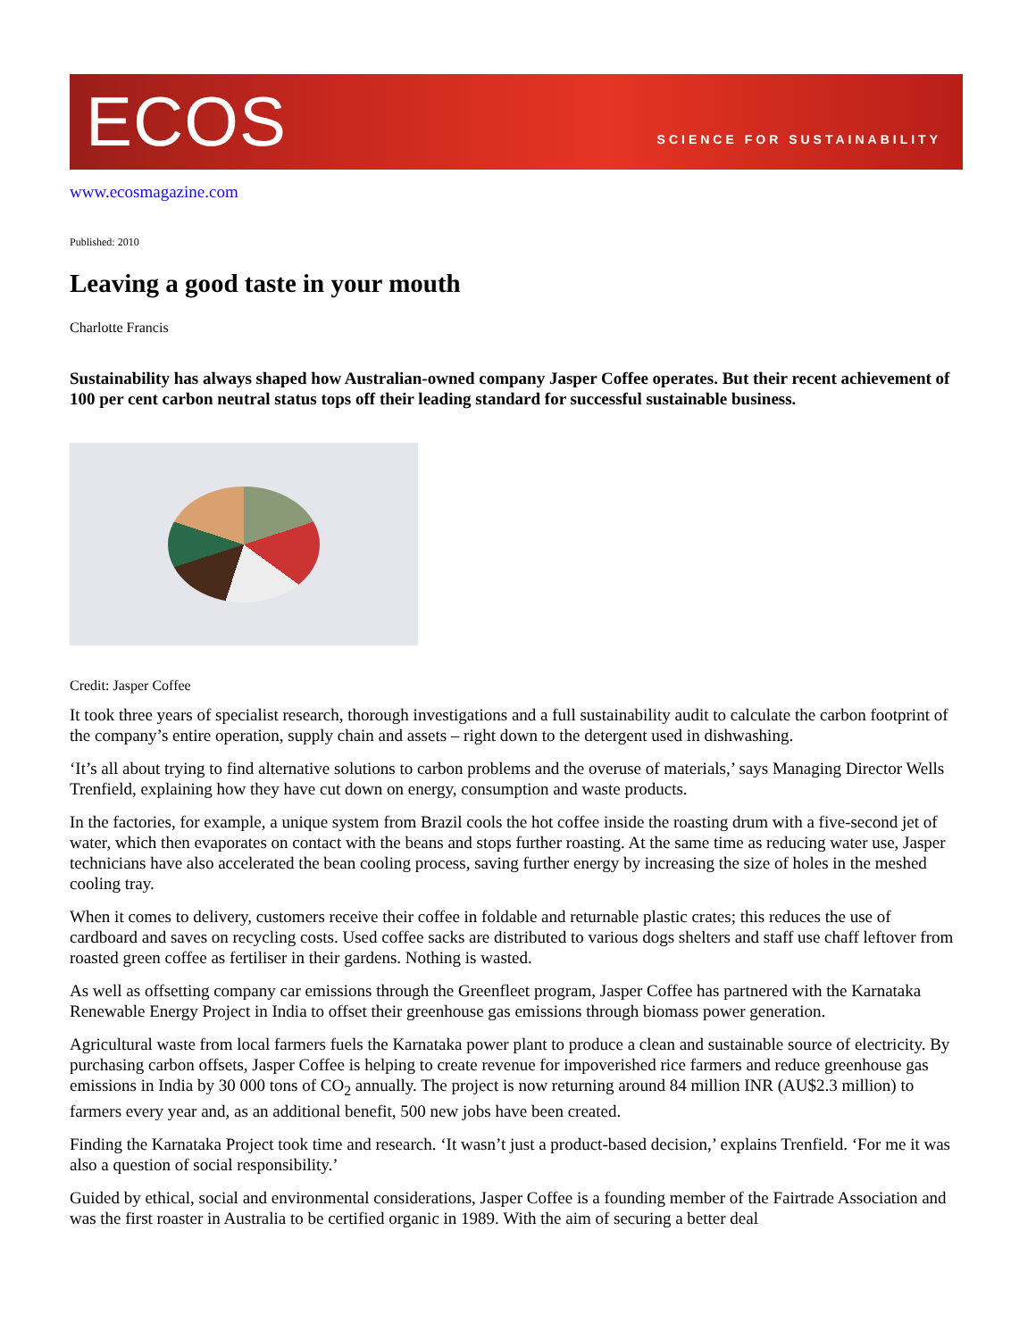ECOS
SCIENCE FOR SUSTAINABILITY
www.ecosmagazine.com
Published: 2010
Leaving a good taste in your mouth
Charlotte Francis
Sustainability has always shaped how Australian-owned company Jasper Coffee operates. But their recent achievement of 100 per cent carbon neutral status tops off their leading standard for successful sustainable business.
Credit: Jasper Coffee
It took three years of specialist research, thorough investigations and a full sustainability audit to calculate the carbon footprint of the company’s entire operation, supply chain and assets – right down to the detergent used in dishwashing.
‘It’s all about trying to find alternative solutions to carbon problems and the overuse of materials,’ says Managing Director Wells Trenfield, explaining how they have cut down on energy, consumption and waste products.
In the factories, for example, a unique system from Brazil cools the hot coffee inside the roasting drum with a five-second jet of water, which then evaporates on contact with the beans and stops further roasting. At the same time as reducing water use, Jasper technicians have also accelerated the bean cooling process, saving further energy by increasing the size of holes in the meshed cooling tray.
When it comes to delivery, customers receive their coffee in foldable and returnable plastic crates; this reduces the use of cardboard and saves on recycling costs. Used coffee sacks are distributed to various dogs shelters and staff use chaff leftover from roasted green coffee as fertiliser in their gardens. Nothing is wasted.
As well as offsetting company car emissions through the Greenfleet program, Jasper Coffee has partnered with the Karnataka Renewable Energy Project in India to offset their greenhouse gas emissions through biomass power generation.
Agricultural waste from local farmers fuels the Karnataka power plant to produce a clean and sustainable source of electricity. By purchasing carbon offsets, Jasper Coffee is helping to create revenue for impoverished rice farmers and reduce greenhouse gas emissions in India by 30 000 tons of CO<sub>2</sub> annually. The project is now returning around 84 million INR (AU$2.3 million) to farmers every year and, as an additional benefit, 500 new jobs have been created.
Finding the Karnataka Project took time and research. ‘It wasn’t just a product-based decision,’ explains Trenfield. ‘For me it was also a question of social responsibility.’
Guided by ethical, social and environmental considerations, Jasper Coffee is a founding member of the Fairtrade Association and was the first roaster in Australia to be certified organic in 1989. With the aim of securing a better deal